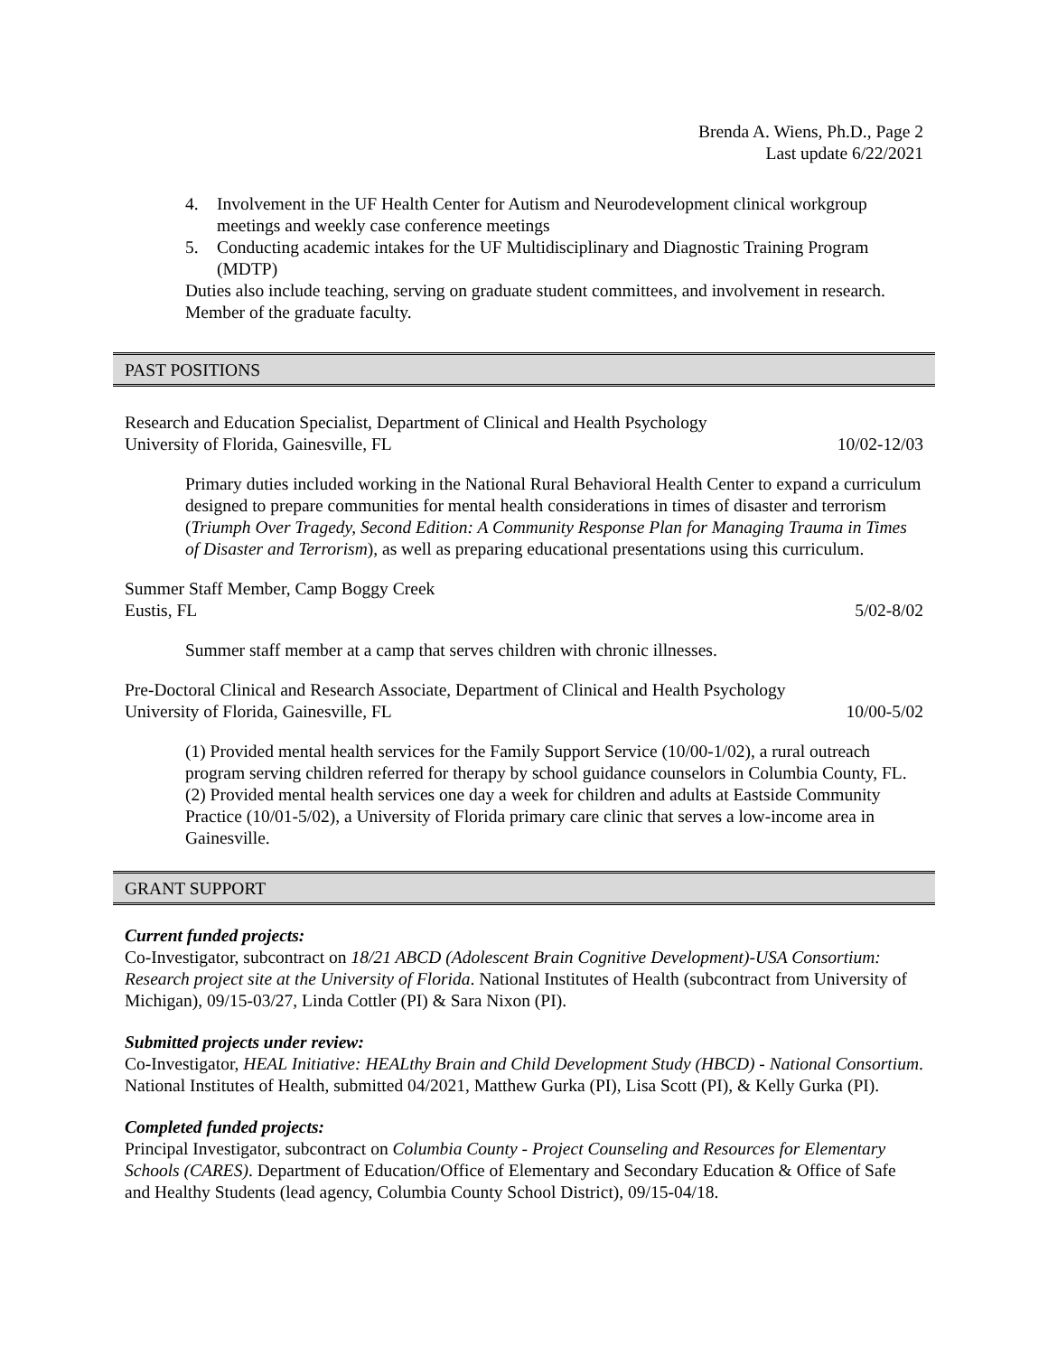Brenda A. Wiens, Ph.D., Page 2
Last update 6/22/2021
4. Involvement in the UF Health Center for Autism and Neurodevelopment clinical workgroup meetings and weekly case conference meetings
5. Conducting academic intakes for the UF Multidisciplinary and Diagnostic Training Program (MDTP)
Duties also include teaching, serving on graduate student committees, and involvement in research. Member of the graduate faculty.
PAST POSITIONS
Research and Education Specialist, Department of Clinical and Health Psychology
University of Florida, Gainesville, FL 10/02-12/03
Primary duties included working in the National Rural Behavioral Health Center to expand a curriculum designed to prepare communities for mental health considerations in times of disaster and terrorism (Triumph Over Tragedy, Second Edition: A Community Response Plan for Managing Trauma in Times of Disaster and Terrorism), as well as preparing educational presentations using this curriculum.
Summer Staff Member, Camp Boggy Creek
Eustis, FL 5/02-8/02
Summer staff member at a camp that serves children with chronic illnesses.
Pre-Doctoral Clinical and Research Associate, Department of Clinical and Health Psychology
University of Florida, Gainesville, FL 10/00-5/02
(1) Provided mental health services for the Family Support Service (10/00-1/02), a rural outreach program serving children referred for therapy by school guidance counselors in Columbia County, FL. (2) Provided mental health services one day a week for children and adults at Eastside Community Practice (10/01-5/02), a University of Florida primary care clinic that serves a low-income area in Gainesville.
GRANT SUPPORT
Current funded projects:
Co-Investigator, subcontract on 18/21 ABCD (Adolescent Brain Cognitive Development)-USA Consortium: Research project site at the University of Florida. National Institutes of Health (subcontract from University of Michigan), 09/15-03/27, Linda Cottler (PI) & Sara Nixon (PI).
Submitted projects under review:
Co-Investigator, HEAL Initiative: HEALthy Brain and Child Development Study (HBCD) - National Consortium. National Institutes of Health, submitted 04/2021, Matthew Gurka (PI), Lisa Scott (PI), & Kelly Gurka (PI).
Completed funded projects:
Principal Investigator, subcontract on Columbia County - Project Counseling and Resources for Elementary Schools (CARES). Department of Education/Office of Elementary and Secondary Education & Office of Safe and Healthy Students (lead agency, Columbia County School District), 09/15-04/18.